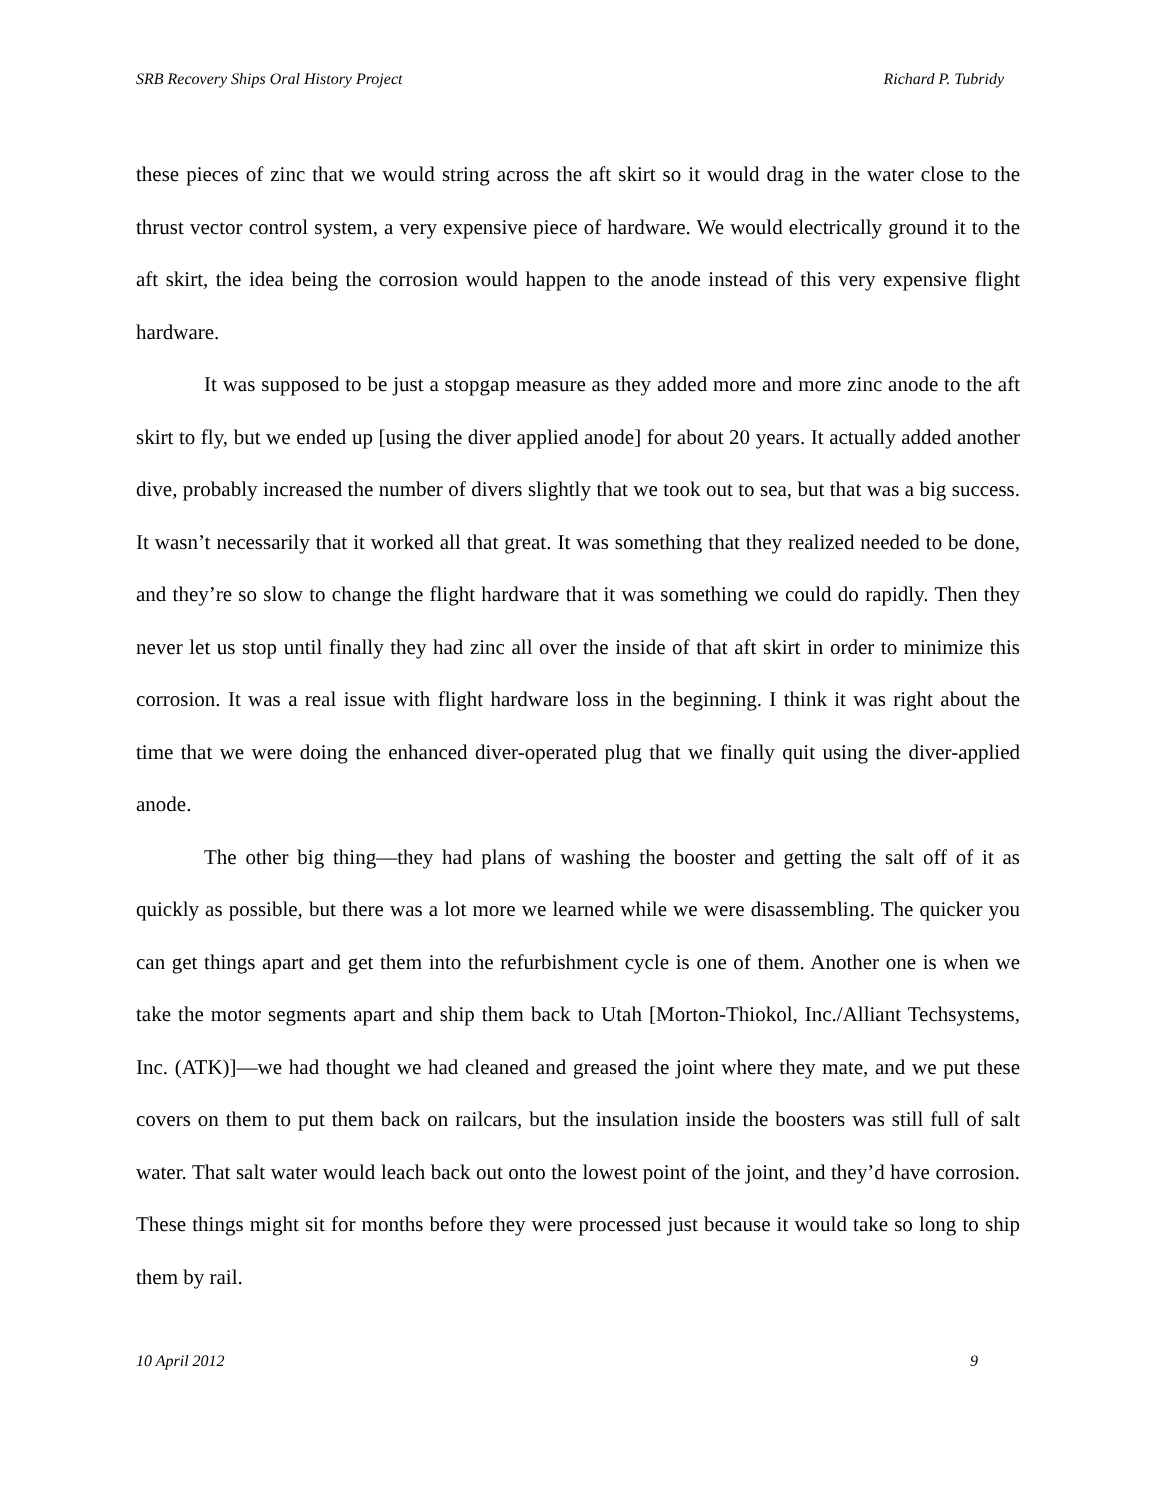SRB Recovery Ships Oral History Project Richard P. Tubridy
these pieces of zinc that we would string across the aft skirt so it would drag in the water close to the thrust vector control system, a very expensive piece of hardware. We would electrically ground it to the aft skirt, the idea being the corrosion would happen to the anode instead of this very expensive flight hardware.
It was supposed to be just a stopgap measure as they added more and more zinc anode to the aft skirt to fly, but we ended up [using the diver applied anode] for about 20 years. It actually added another dive, probably increased the number of divers slightly that we took out to sea, but that was a big success. It wasn’t necessarily that it worked all that great. It was something that they realized needed to be done, and they’re so slow to change the flight hardware that it was something we could do rapidly. Then they never let us stop until finally they had zinc all over the inside of that aft skirt in order to minimize this corrosion. It was a real issue with flight hardware loss in the beginning. I think it was right about the time that we were doing the enhanced diver-operated plug that we finally quit using the diver-applied anode.
The other big thing—they had plans of washing the booster and getting the salt off of it as quickly as possible, but there was a lot more we learned while we were disassembling. The quicker you can get things apart and get them into the refurbishment cycle is one of them. Another one is when we take the motor segments apart and ship them back to Utah [Morton-Thiokol, Inc./Alliant Techsystems, Inc. (ATK)]—we had thought we had cleaned and greased the joint where they mate, and we put these covers on them to put them back on railcars, but the insulation inside the boosters was still full of salt water. That salt water would leach back out onto the lowest point of the joint, and they’d have corrosion. These things might sit for months before they were processed just because it would take so long to ship them by rail.
10 April 2012 9